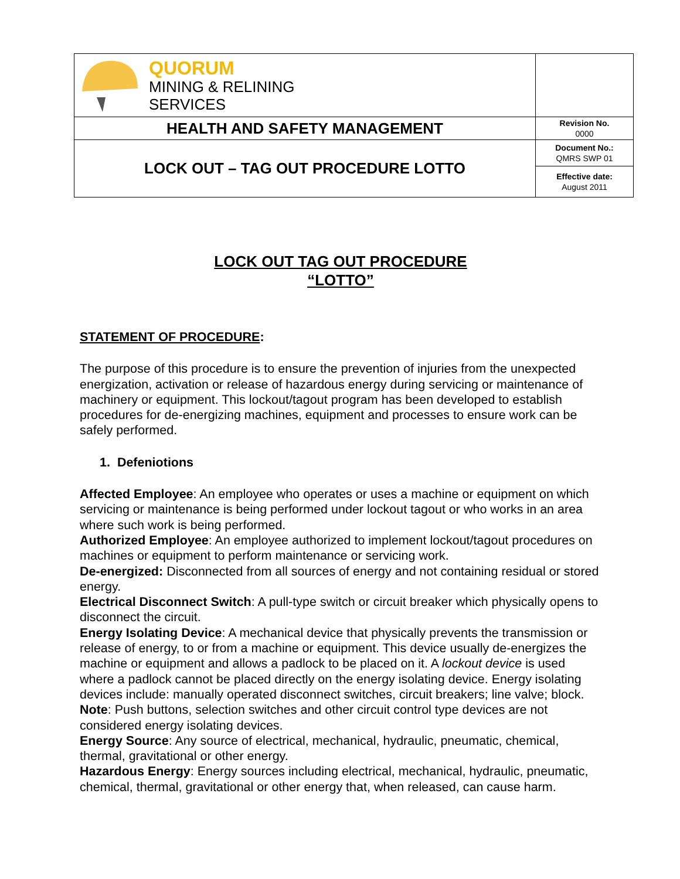| QUORUM MINING & RELINING SERVICES | |
| HEALTH AND SAFETY MANAGEMENT | Revision No. 0000 |
| LOCK OUT – TAG OUT PROCEDURE LOTTO | Document No.: QMRS SWP 01 |
| | Effective date: August 2011 |
LOCK OUT TAG OUT PROCEDURE
“LOTTO”
STATEMENT OF PROCEDURE:
The purpose of this procedure is to ensure the prevention of injuries from the unexpected energization, activation or release of hazardous energy during servicing or maintenance of machinery or equipment. This lockout/tagout program has been developed to establish procedures for de-energizing machines, equipment and processes to ensure work can be safely performed.
1. Defeniotions
Affected Employee: An employee who operates or uses a machine or equipment on which servicing or maintenance is being performed under lockout tagout or who works in an area where such work is being performed.
Authorized Employee: An employee authorized to implement lockout/tagout procedures on machines or equipment to perform maintenance or servicing work.
De-energized: Disconnected from all sources of energy and not containing residual or stored energy.
Electrical Disconnect Switch: A pull-type switch or circuit breaker which physically opens to disconnect the circuit.
Energy Isolating Device: A mechanical device that physically prevents the transmission or release of energy, to or from a machine or equipment. This device usually de-energizes the machine or equipment and allows a padlock to be placed on it. A lockout device is used where a padlock cannot be placed directly on the energy isolating device. Energy isolating devices include: manually operated disconnect switches, circuit breakers; line valve; block. Note: Push buttons, selection switches and other circuit control type devices are not considered energy isolating devices.
Energy Source: Any source of electrical, mechanical, hydraulic, pneumatic, chemical, thermal, gravitational or other energy.
Hazardous Energy: Energy sources including electrical, mechanical, hydraulic, pneumatic, chemical, thermal, gravitational or other energy that, when released, can cause harm.